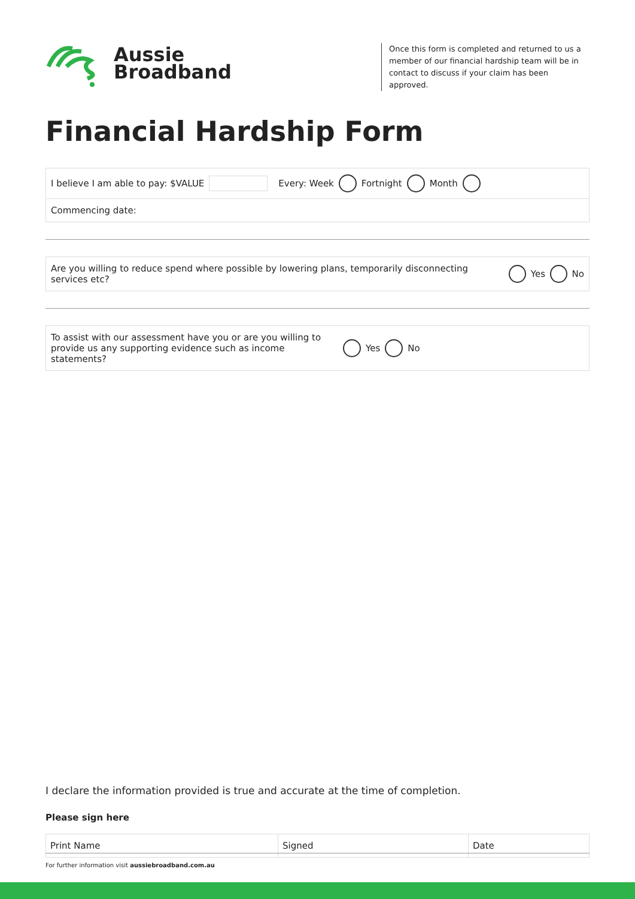Aussie
Broadband
Once this form is completed and returned to us a member of our financial hardship team will be in contact to discuss if your claim has been approved.
Financial Hardship Form
I believe I am able to pay: $VALUE Every: Week Fortnight Month
Commencing date:
Are you willing to reduce spend where possible by lowering plans, temporarily disconnecting services etc? Yes No
To assist with our assessment have you or are you willing to provide us any supporting evidence such as income statements? Yes No
I declare the information provided is true and accurate at the time of completion.
Please sign here
Print Name Signed Date
For further information visit aussiebroadband.com.au